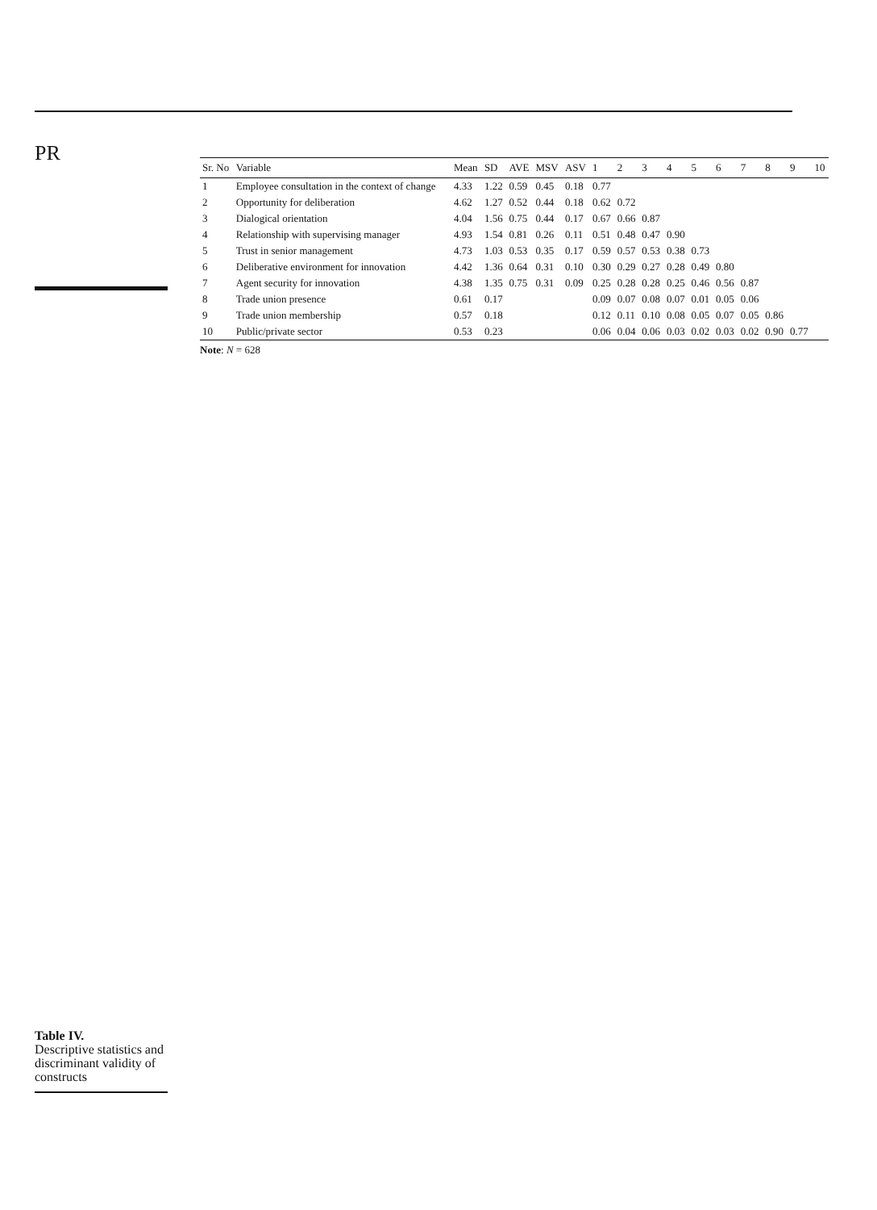PR
Table IV.
Descriptive statistics and discriminant validity of constructs
| Sr. No | Variable | Mean | SD | AVE | MSV | ASV | 1 | 2 | 3 | 4 | 5 | 6 | 7 | 8 | 9 | 10 |
| --- | --- | --- | --- | --- | --- | --- | --- | --- | --- | --- | --- | --- | --- | --- | --- | --- |
| 1 | Employee consultation in the context of change | 4.33 | 1.22 | 0.59 | 0.45 | 0.18 | 0.77 | | | | | | | | | |
| 2 | Opportunity for deliberation | 4.62 | 1.27 | 0.52 | 0.44 | 0.18 | 0.62 | 0.72 | | | | | | | | |
| 3 | Dialogical orientation | 4.04 | 1.56 | 0.75 | 0.44 | 0.17 | 0.67 | 0.66 | 0.87 | | | | | | | |
| 4 | Relationship with supervising manager | 4.93 | 1.54 | 0.81 | 0.26 | 0.11 | 0.51 | 0.48 | 0.47 | 0.90 | | | | | | |
| 5 | Trust in senior management | 4.73 | 1.03 | 0.53 | 0.35 | 0.17 | 0.59 | 0.57 | 0.53 | 0.38 | 0.73 | | | | | |
| 6 | Deliberative environment for innovation | 4.42 | 1.36 | 0.64 | 0.31 | 0.10 | 0.30 | 0.29 | 0.27 | 0.28 | 0.49 | 0.80 | | | | |
| 7 | Agent security for innovation | 4.38 | 1.35 | 0.75 | 0.31 | 0.09 | 0.25 | 0.28 | 0.28 | 0.25 | 0.46 | 0.56 | 0.87 | | | |
| 8 | Trade union presence | 0.61 | 0.17 | | | | 0.09 | 0.07 | 0.08 | 0.07 | 0.01 | 0.05 | 0.06 | | | |
| 9 | Trade union membership | 0.57 | 0.18 | | | | 0.12 | 0.11 | 0.10 | 0.08 | 0.05 | 0.07 | 0.05 | 0.86 | | |
| 10 | Public/private sector | 0.53 | 0.23 | | | | 0.06 | 0.04 | 0.06 | 0.03 | 0.02 | 0.03 | 0.02 | 0.90 | 0.77 | |
Note: N = 628